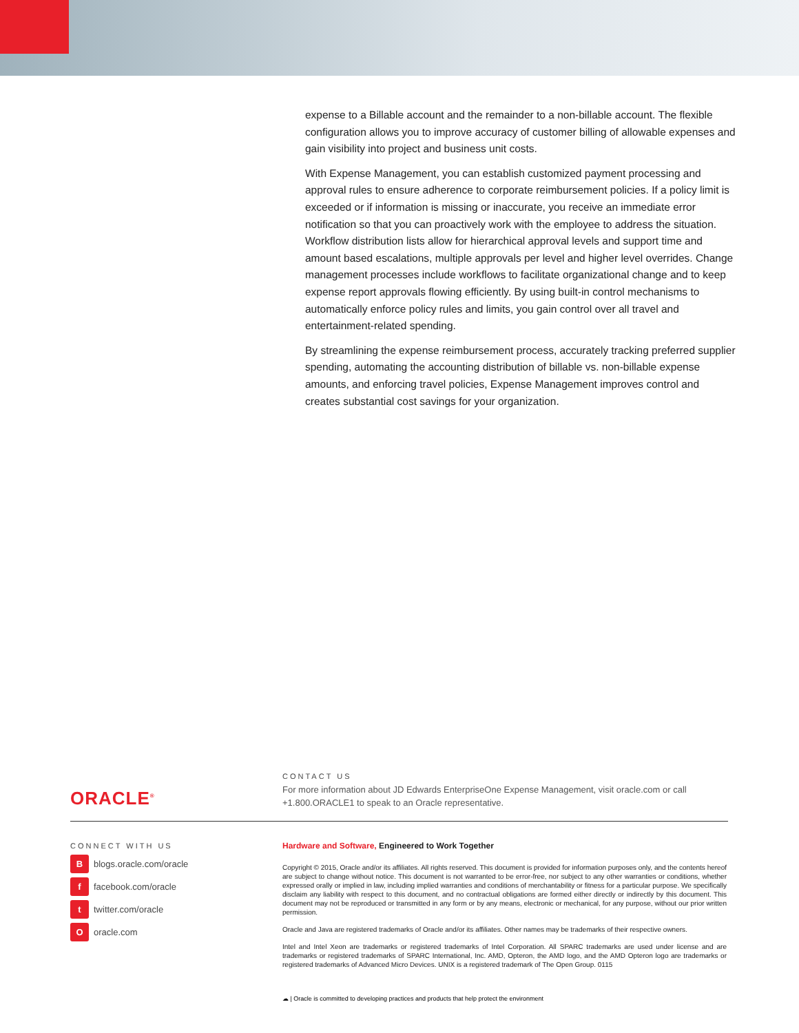expense to a Billable account and the remainder to a non-billable account. The flexible configuration allows you to improve accuracy of customer billing of allowable expenses and gain visibility into project and business unit costs.
With Expense Management, you can establish customized payment processing and approval rules to ensure adherence to corporate reimbursement policies. If a policy limit is exceeded or if information is missing or inaccurate, you receive an immediate error notification so that you can proactively work with the employee to address the situation. Workflow distribution lists allow for hierarchical approval levels and support time and amount based escalations, multiple approvals per level and higher level overrides. Change management processes include workflows to facilitate organizational change and to keep expense report approvals flowing efficiently. By using built-in control mechanisms to automatically enforce policy rules and limits, you gain control over all travel and entertainment-related spending.
By streamlining the expense reimbursement process, accurately tracking preferred supplier spending, automating the accounting distribution of billable vs. non-billable expense amounts, and enforcing travel policies, Expense Management improves control and creates substantial cost savings for your organization.
ORACLE<sup>®</sup>
CONTACT US
For more information about JD Edwards EnterpriseOne Expense Management, visit oracle.com or call +1.800.ORACLE1 to speak to an Oracle representative.
CONNECT WITH US
Bblogs.oracle.com/oracle
f facebook.com/oracle
t twitter.com/oracle
Ooracle.com
Hardware and Software, Engineered to Work Together
Copyright © 2015, Oracle and/or its affiliates. All rights reserved. This document is provided for information purposes only, and the contents hereof are subject to change without notice. This document is not warranted to be error-free, nor subject to any other warranties or conditions, whether expressed orally or implied in law, including implied warranties and conditions of merchantability or fitness for a particular purpose. We specifically disclaim any liability with respect to this document, and no contractual obligations are formed either directly or indirectly by this document. This document may not be reproduced or transmitted in any form or by any means, electronic or mechanical, for any purpose, without our prior written permission.
Oracle and Java are registered trademarks of Oracle and/or its affiliates. Other names may be trademarks of their respective owners.
Intel and Intel Xeon are trademarks or registered trademarks of Intel Corporation. All SPARC trademarks are used under license and are trademarks or registered trademarks of SPARC International, Inc. AMD, Opteron, the AMD logo, and the AMD Opteron logo are trademarks or registered trademarks of Advanced Micro Devices. UNIX is a registered trademark of The Open Group. 0115
☁ | Oracle is committed to developing practices and products that help protect the environment